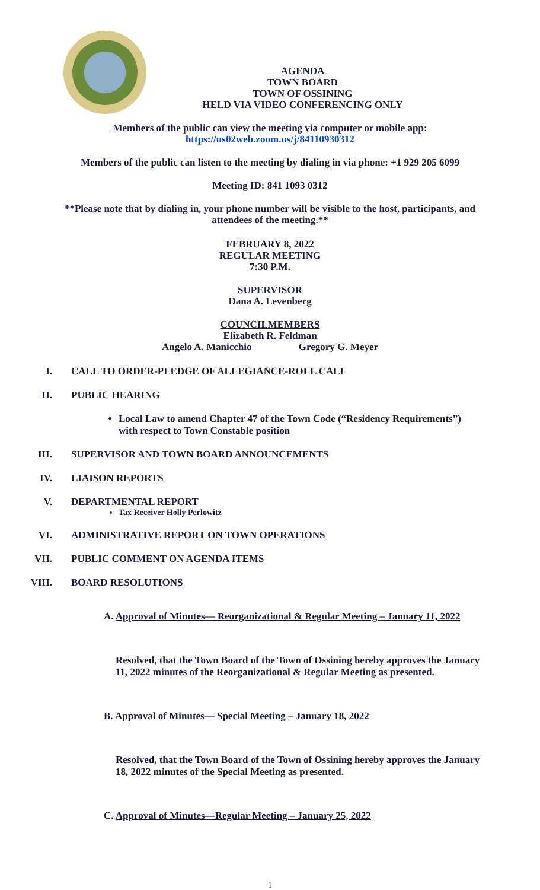AGENDA
TOWN BOARD
TOWN OF OSSINING
HELD VIA VIDEO CONFERENCING ONLY
Members of the public can view the meeting via computer or mobile app:
https://us02web.zoom.us/j/84110930312
Members of the public can listen to the meeting by dialing in via phone: +1 929 205 6099
Meeting ID: 841 1093 0312
**Please note that by dialing in, your phone number will be visible to the host, participants, and attendees of the meeting.**
FEBRUARY 8, 2022
REGULAR MEETING
7:30 P.M.
SUPERVISOR
Dana A. Levenberg
COUNCILMEMBERS
Elizabeth R. Feldman
Angelo A. Manicchio Gregory G. Meyer
I. CALL TO ORDER-PLEDGE OF ALLEGIANCE-ROLL CALL
II. PUBLIC HEARING
Local Law to amend Chapter 47 of the Town Code (“Residency Requirements”) with respect to Town Constable position
III. SUPERVISOR AND TOWN BOARD ANNOUNCEMENTS
IV. LIAISON REPORTS
V. DEPARTMENTAL REPORT
Tax Receiver Holly Perlowitz
VI. ADMINISTRATIVE REPORT ON TOWN OPERATIONS
VII. PUBLIC COMMENT ON AGENDA ITEMS
VIII. BOARD RESOLUTIONS
A. Approval of Minutes— Reorganizational & Regular Meeting – January 11, 2022
Resolved, that the Town Board of the Town of Ossining hereby approves the January 11, 2022 minutes of the Reorganizational & Regular Meeting as presented.
B. Approval of Minutes— Special Meeting – January 18, 2022
Resolved, that the Town Board of the Town of Ossining hereby approves the January 18, 2022 minutes of the Special Meeting as presented.
C. Approval of Minutes—Regular Meeting – January 25, 2022
1